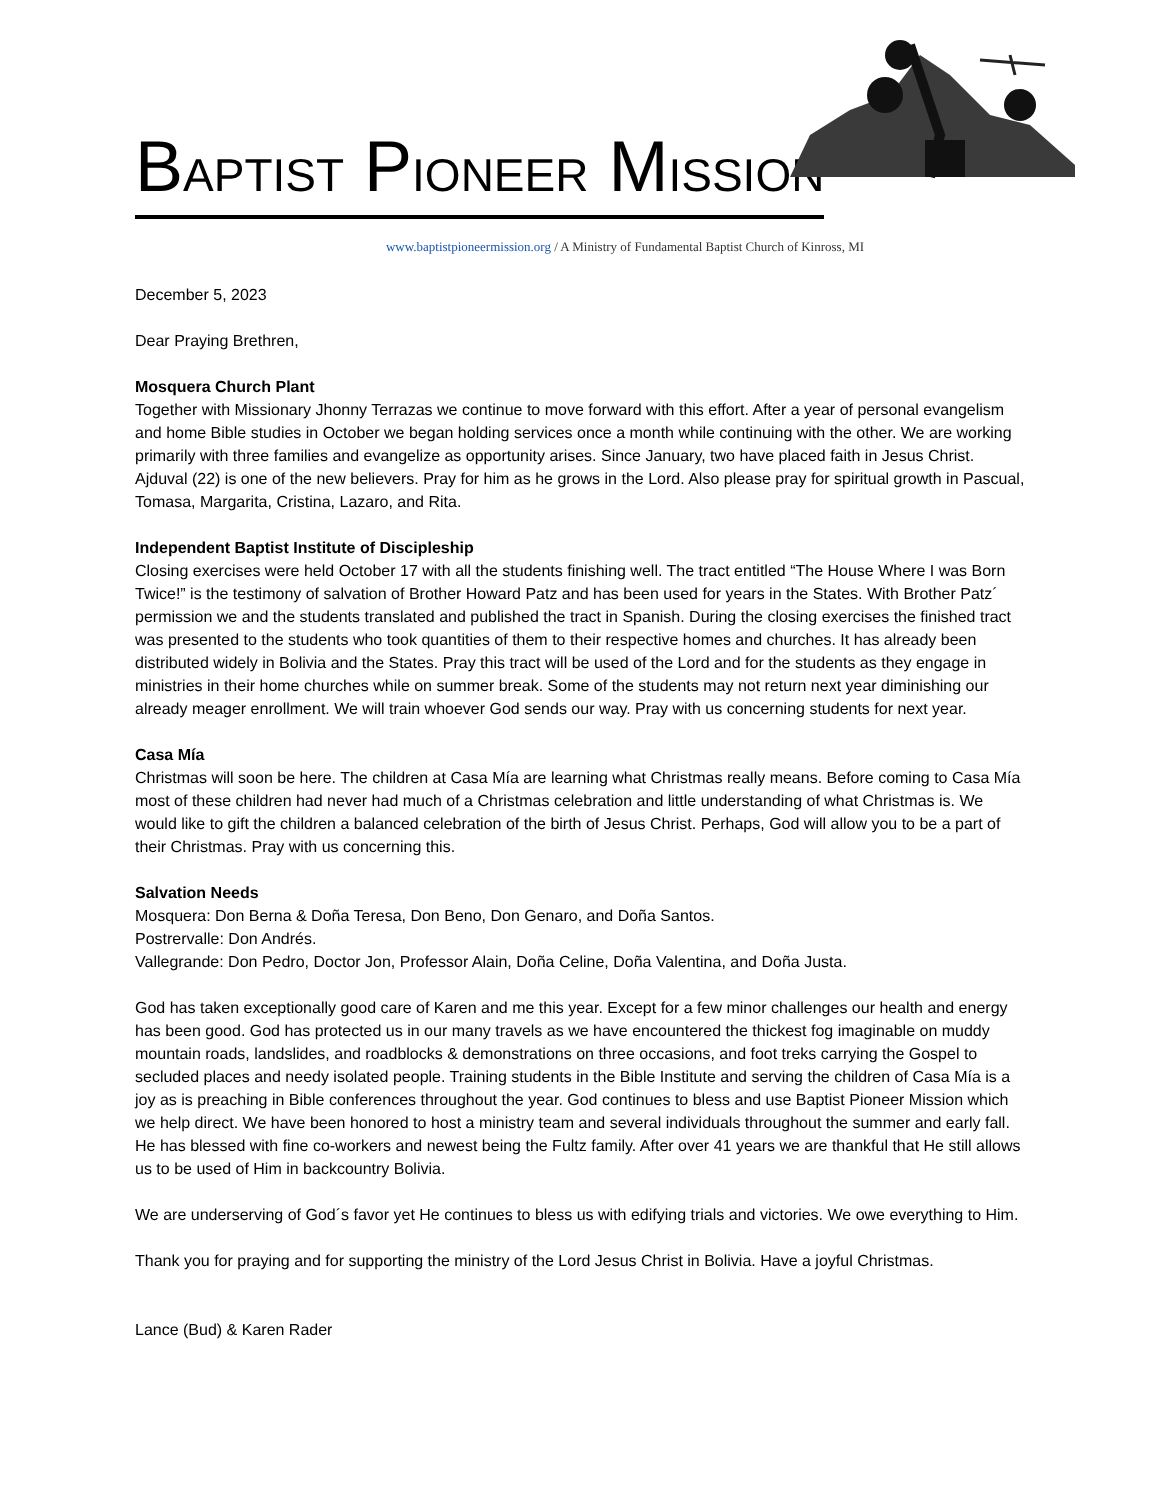BAPTIST PIONEER MISSION
www.baptistpioneermission.org / A Ministry of Fundamental Baptist Church of Kinross, MI
December 5, 2023
Dear Praying Brethren,
Mosquera Church Plant
Together with Missionary Jhonny Terrazas we continue to move forward with this effort. After a year of personal evangelism and home Bible studies in October we began holding services once a month while continuing with the other. We are working primarily with three families and evangelize as opportunity arises. Since January, two have placed faith in Jesus Christ. Ajduval (22) is one of the new believers. Pray for him as he grows in the Lord. Also please pray for spiritual growth in Pascual, Tomasa, Margarita, Cristina, Lazaro, and Rita.
Independent Baptist Institute of Discipleship
Closing exercises were held October 17 with all the students finishing well. The tract entitled “The House Where I was Born Twice!” is the testimony of salvation of Brother Howard Patz and has been used for years in the States. With Brother Patz´ permission we and the students translated and published the tract in Spanish. During the closing exercises the finished tract was presented to the students who took quantities of them to their respective homes and churches. It has already been distributed widely in Bolivia and the States. Pray this tract will be used of the Lord and for the students as they engage in ministries in their home churches while on summer break. Some of the students may not return next year diminishing our already meager enrollment. We will train whoever God sends our way. Pray with us concerning students for next year.
Casa Mía
Christmas will soon be here. The children at Casa Mía are learning what Christmas really means. Before coming to Casa Mía most of these children had never had much of a Christmas celebration and little understanding of what Christmas is. We would like to gift the children a balanced celebration of the birth of Jesus Christ. Perhaps, God will allow you to be a part of their Christmas. Pray with us concerning this.
Salvation Needs
Mosquera: Don Berna & Doña Teresa, Don Beno, Don Genaro, and Doña Santos.
Postrervalle: Don Andrés.
Vallegrande: Don Pedro, Doctor Jon, Professor Alain, Doña Celine, Doña Valentina, and Doña Justa.
God has taken exceptionally good care of Karen and me this year. Except for a few minor challenges our health and energy has been good. God has protected us in our many travels as we have encountered the thickest fog imaginable on muddy mountain roads, landslides, and roadblocks & demonstrations on three occasions, and foot treks carrying the Gospel to secluded places and needy isolated people. Training students in the Bible Institute and serving the children of Casa Mía is a joy as is preaching in Bible conferences throughout the year. God continues to bless and use Baptist Pioneer Mission which we help direct. We have been honored to host a ministry team and several individuals throughout the summer and early fall. He has blessed with fine co-workers and newest being the Fultz family. After over 41 years we are thankful that He still allows us to be used of Him in backcountry Bolivia.
We are underserving of God´s favor yet He continues to bless us with edifying trials and victories. We owe everything to Him.
Thank you for praying and for supporting the ministry of the Lord Jesus Christ in Bolivia. Have a joyful Christmas.
Lance (Bud) & Karen Rader